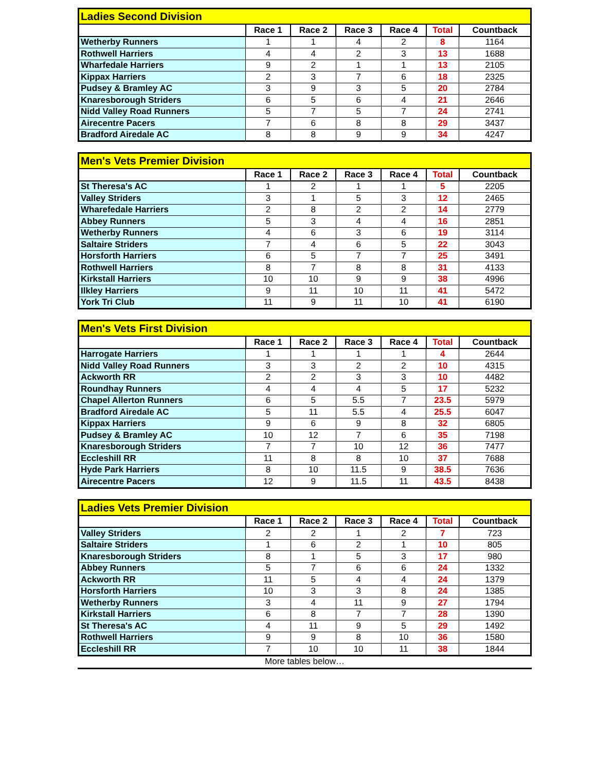| Ladies Second Division | | | | | | |
| --- | --- | --- | --- | --- | --- | --- |
| | Race 1 | Race 2 | Race 3 | Race 4 | Total | Countback |
| Wetherby Runners | 1 | 1 | 4 | 2 | 8 | 1164 |
| Rothwell Harriers | 4 | 4 | 2 | 3 | 13 | 1688 |
| Wharfedale Harriers | 9 | 2 | 1 | 1 | 13 | 2105 |
| Kippax Harriers | 2 | 3 | 7 | 6 | 18 | 2325 |
| Pudsey & Bramley AC | 3 | 9 | 3 | 5 | 20 | 2784 |
| Knaresborough Striders | 6 | 5 | 6 | 4 | 21 | 2646 |
| Nidd Valley Road Runners | 5 | 7 | 5 | 7 | 24 | 2741 |
| Airecentre Pacers | 7 | 6 | 8 | 8 | 29 | 3437 |
| Bradford Airedale AC | 8 | 8 | 9 | 9 | 34 | 4247 |
| Men's Vets Premier Division | | | | | | |
| --- | --- | --- | --- | --- | --- | --- |
| | Race 1 | Race 2 | Race 3 | Race 4 | Total | Countback |
| St Theresa's AC | 1 | 2 | 1 | 1 | 5 | 2205 |
| Valley Striders | 3 | 1 | 5 | 3 | 12 | 2465 |
| Wharefedale Harriers | 2 | 8 | 2 | 2 | 14 | 2779 |
| Abbey Runners | 5 | 3 | 4 | 4 | 16 | 2851 |
| Wetherby Runners | 4 | 6 | 3 | 6 | 19 | 3114 |
| Saltaire Striders | 7 | 4 | 6 | 5 | 22 | 3043 |
| Horsforth Harriers | 6 | 5 | 7 | 7 | 25 | 3491 |
| Rothwell Harriers | 8 | 7 | 8 | 8 | 31 | 4133 |
| Kirkstall Harriers | 10 | 10 | 9 | 9 | 38 | 4996 |
| Ilkley Harriers | 9 | 11 | 10 | 11 | 41 | 5472 |
| York Tri Club | 11 | 9 | 11 | 10 | 41 | 6190 |
| Men's Vets First Division | | | | | | |
| --- | --- | --- | --- | --- | --- | --- |
| | Race 1 | Race 2 | Race 3 | Race 4 | Total | Countback |
| Harrogate Harriers | 1 | 1 | 1 | 1 | 4 | 2644 |
| Nidd Valley Road Runners | 3 | 3 | 2 | 2 | 10 | 4315 |
| Ackworth RR | 2 | 2 | 3 | 3 | 10 | 4482 |
| Roundhay Runners | 4 | 4 | 4 | 5 | 17 | 5232 |
| Chapel Allerton Runners | 6 | 5 | 5.5 | 7 | 23.5 | 5979 |
| Bradford Airedale AC | 5 | 11 | 5.5 | 4 | 25.5 | 6047 |
| Kippax Harriers | 9 | 6 | 9 | 8 | 32 | 6805 |
| Pudsey & Bramley AC | 10 | 12 | 7 | 6 | 35 | 7198 |
| Knaresborough Striders | 7 | 7 | 10 | 12 | 36 | 7477 |
| Eccleshill RR | 11 | 8 | 8 | 10 | 37 | 7688 |
| Hyde Park Harriers | 8 | 10 | 11.5 | 9 | 38.5 | 7636 |
| Airecentre Pacers | 12 | 9 | 11.5 | 11 | 43.5 | 8438 |
| Ladies Vets Premier Division | | | | | | |
| --- | --- | --- | --- | --- | --- | --- |
| | Race 1 | Race 2 | Race 3 | Race 4 | Total | Countback |
| Valley Striders | 2 | 2 | 1 | 2 | 7 | 723 |
| Saltaire Striders | 1 | 6 | 2 | 1 | 10 | 805 |
| Knaresborough Striders | 8 | 1 | 5 | 3 | 17 | 980 |
| Abbey Runners | 5 | 7 | 6 | 6 | 24 | 1332 |
| Ackworth RR | 11 | 5 | 4 | 4 | 24 | 1379 |
| Horsforth Harriers | 10 | 3 | 3 | 8 | 24 | 1385 |
| Wetherby Runners | 3 | 4 | 11 | 9 | 27 | 1794 |
| Kirkstall Harriers | 6 | 8 | 7 | 7 | 28 | 1390 |
| St Theresa's AC | 4 | 11 | 9 | 5 | 29 | 1492 |
| Rothwell Harriers | 9 | 9 | 8 | 10 | 36 | 1580 |
| Eccleshill RR | 7 | 10 | 10 | 11 | 38 | 1844 |
More tables below…